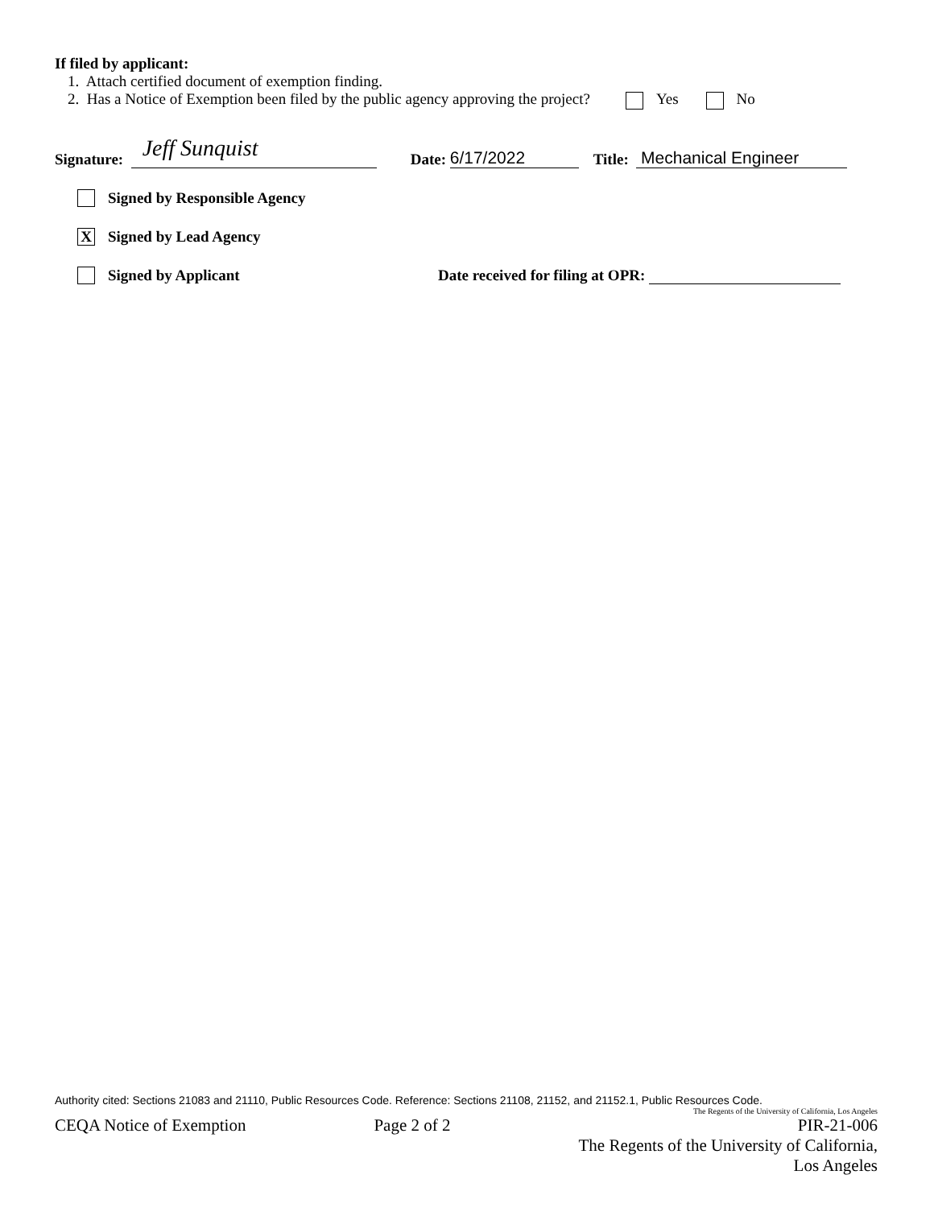If filed by applicant:
1. Attach certified document of exemption finding.
2. Has a Notice of Exemption been filed by the public agency approving the project? Yes No
Signature: Jeff Sunquist Date: 6/17/2022 Title: Mechanical Engineer
Signed by Responsible Agency
X Signed by Lead Agency
Signed by Applicant Date received for filing at OPR:
Authority cited: Sections 21083 and 21110, Public Resources Code. Reference: Sections 21108, 21152, and 21152.1, Public Resources Code.
The Regents of the University of California, Los Angeles
CEQA Notice of Exemption Page 2 of 2 PIR-21-006
The Regents of the University of California,
Los Angeles